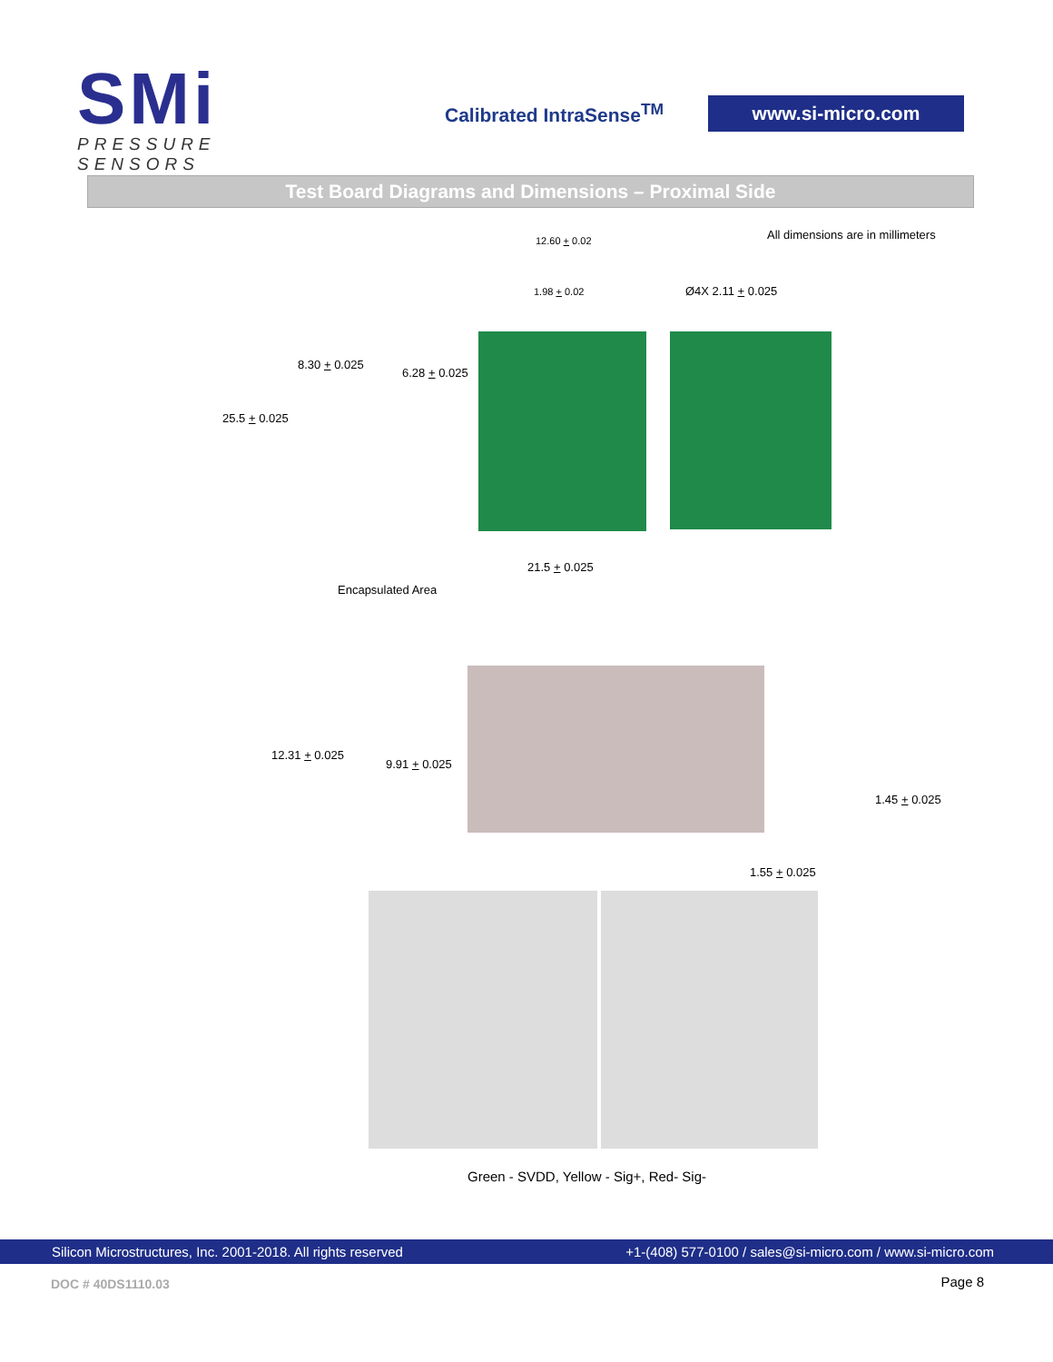SMi
PRESSURE SENSORS
Calibrated IntraSense<sup>TM</sup>
www.si-micro.com
Test Board Diagrams and Dimensions – Proximal Side
All dimensions are in millimeters
12.60 + 0.02
1.98 + 0.02 Ø4X 2.11 + 0.025
8.30 + 0.025
6.28 + 0.025
25.5 + 0.025
21.5 + 0.025
Encapsulated Area
12.31 + 0.025
9.91 + 0.025
1.45 + 0.025
1.55 + 0.025
Green - SVDD, Yellow - Sig+, Red- Sig-
Silicon Microstructures, Inc. 2001-2018. All rights reserved +1-(408) 577-0100 / sales@si-micro.com / www.si-micro.com
DOC # 40DS1110.03 Page 8